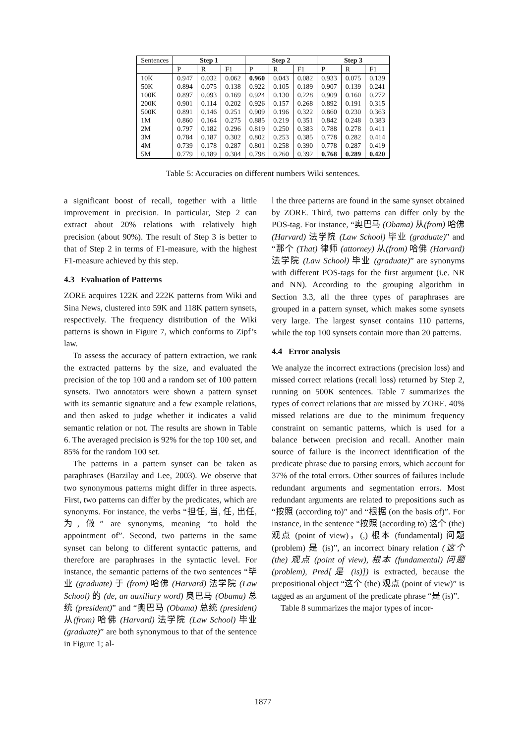| Sentences | Step 1 | | | Step 2 | | | Step 3 | | |
| --- | --- | --- | --- | --- | --- | --- | --- | --- | --- |
| | P | R | F1 | P | R | F1 | P | R | F1 |
| 10K | 0.947 | 0.032 | 0.062 | 0.960 | 0.043 | 0.082 | 0.933 | 0.075 | 0.139 |
| 50K | 0.894 | 0.075 | 0.138 | 0.922 | 0.105 | 0.189 | 0.907 | 0.139 | 0.241 |
| 100K | 0.897 | 0.093 | 0.169 | 0.924 | 0.130 | 0.228 | 0.909 | 0.160 | 0.272 |
| 200K | 0.901 | 0.114 | 0.202 | 0.926 | 0.157 | 0.268 | 0.892 | 0.191 | 0.315 |
| 500K | 0.891 | 0.146 | 0.251 | 0.909 | 0.196 | 0.322 | 0.860 | 0.230 | 0.363 |
| 1M | 0.860 | 0.164 | 0.275 | 0.885 | 0.219 | 0.351 | 0.842 | 0.248 | 0.383 |
| 2M | 0.797 | 0.182 | 0.296 | 0.819 | 0.250 | 0.383 | 0.788 | 0.278 | 0.411 |
| 3M | 0.784 | 0.187 | 0.302 | 0.802 | 0.253 | 0.385 | 0.778 | 0.282 | 0.414 |
| 4M | 0.739 | 0.178 | 0.287 | 0.801 | 0.258 | 0.390 | 0.778 | 0.287 | 0.419 |
| 5M | 0.779 | 0.189 | 0.304 | 0.798 | 0.260 | 0.392 | 0.768 | 0.289 | 0.420 |
Table 5: Accuracies on different numbers Wiki sentences.
a significant boost of recall, together with a little improvement in precision. In particular, Step 2 can extract about 20% relations with relatively high precision (about 90%). The result of Step 3 is better to that of Step 2 in terms of F1-measure, with the highest F1-measure achieved by this step.
4.3 Evaluation of Patterns
ZORE acquires 122K and 222K patterns from Wiki and Sina News, clustered into 59K and 118K pattern synsets, respectively. The frequency distribution of the Wiki patterns is shown in Figure 7, which conforms to Zipf’s law.
To assess the accuracy of pattern extraction, we rank the extracted patterns by the size, and evaluated the precision of the top 100 and a random set of 100 pattern synsets. Two annotators were shown a pattern synset with its semantic signature and a few example relations, and then asked to judge whether it indicates a valid semantic relation or not. The results are shown in Table 6. The averaged precision is 92% for the top 100 set, and 85% for the random 100 set.
The patterns in a pattern synset can be taken as paraphrases (Barzilay and Lee, 2003). We observe that two synonymous patterns might differ in three aspects. First, two patterns can differ by the predicates, which are synonyms. For instance, the verbs “担任, 当, 任, 出任, 为, 做” are synonyms, meaning “to hold the appointment of”. Second, two patterns in the same synset can belong to different syntactic patterns, and therefore are paraphrases in the syntactic level. For instance, the semantic patterns of the two sentences “毕业 (graduate) 于 (from) 哈佛 (Harvard) 法学院 (Law School) 的 (de, an auxiliary word) 奥巴马 (Obama) 总统 (president)” and “奥巴马 (Obama) 总统 (president) 从(from) 哈佛 (Harvard) 法学院 (Law School) 毕业 (graduate)” are both synonymous to that of the sentence in Figure 1; al-
l the three patterns are found in the same synset obtained by ZORE. Third, two patterns can differ only by the POS-tag. For instance, “奥巴马 (Obama) 从(from) 哈佛 (Harvard) 法学院 (Law School) 毕业 (graduate)” and “那个 (That) 律师 (attorney) 从(from) 哈佛 (Harvard) 法学院 (Law School) 毕业 (graduate)” are synonyms with different POS-tags for the first argument (i.e. NR and NN). According to the grouping algorithm in Section 3.3, all the three types of paraphrases are grouped in a pattern synset, which makes some synsets very large. The largest synset contains 110 patterns, while the top 100 synsets contain more than 20 patterns.
4.4 Error analysis
We analyze the incorrect extractions (precision loss) and missed correct relations (recall loss) returned by Step 2, running on 500K sentences. Table 7 summarizes the types of correct relations that are missed by ZORE. 40% missed relations are due to the minimum frequency constraint on semantic patterns, which is used for a balance between precision and recall. Another main source of failure is the incorrect identification of the predicate phrase due to parsing errors, which account for 37% of the total errors. Other sources of failures include redundant arguments and segmentation errors. Most redundant arguments are related to prepositions such as “按照 (according to)” and “根据 (on the basis of)”. For instance, in the sentence “按照 (according to) 这个 (the) 观点 (point of view)，(,) 根本 (fundamental) 问题 (problem) 是 (is)”, an incorrect binary relation (这个 (the) 观点 (point of view), 根本 (fundamental) 问题 (problem), Pred[是 (is)]) is extracted, because the prepositional object “这个 (the) 观点 (point of view)” is tagged as an argument of the predicate phrase “是 (is)”.
Table 8 summarizes the major types of incor-
1877